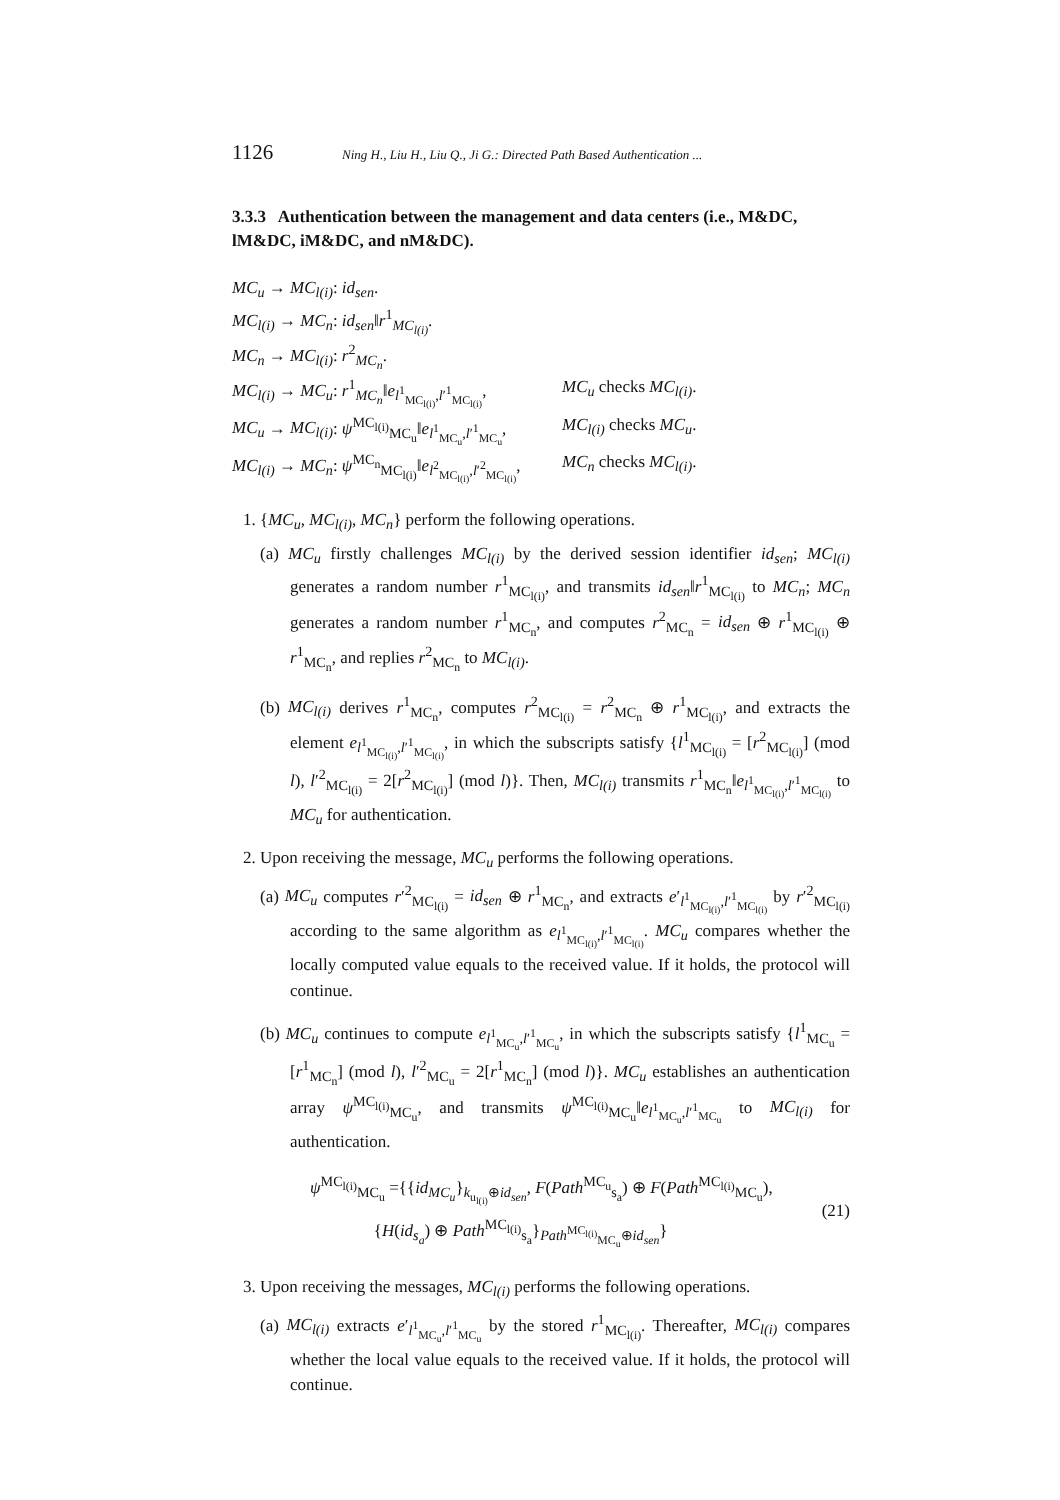1126 Ning H., Liu H., Liu Q., Ji G.: Directed Path Based Authentication ...
3.3.3 Authentication between the management and data centers (i.e., M&DC, lM&DC, iM&DC, and nM&DC).
MC<sub>u</sub> → MC<sub>l(i)</sub>: id<sub>sen</sub>.
MC<sub>l(i)</sub> → MC<sub>n</sub>: id<sub>sen</sub>‖r<sup>1</sup><sub>MC<sub>l(i)</sub></sub>.
MC<sub>n</sub> → MC<sub>l(i)</sub>: r<sup>2</sup><sub>MC<sub>n</sub></sub>.
MC<sub>l(i)</sub> → MC<sub>u</sub>: r<sup>1</sup><sub>MC<sub>n</sub></sub>‖e<sub>l<sup>1</sup><sub>MC<sub>l(i)</sub></sub>,l′<sup>1</sup><sub>MC<sub>l(i)</sub></sub></sub>, MC<sub>u</sub> checks MC<sub>l(i)</sub>.
MC<sub>u</sub> → MC<sub>l(i)</sub>: ψ<sup>MC<sub>l(i)</sub></sup><sub>MC<sub>u</sub></sub>‖e<sub>l<sup>1</sup><sub>MC<sub>u</sub></sub>,l′<sup>1</sup><sub>MC<sub>u</sub></sub></sub>, MC<sub>l(i)</sub> checks MC<sub>u</sub>.
MC<sub>l(i)</sub> → MC<sub>n</sub>: ψ<sup>MC<sub>n</sub></sup><sub>MC<sub>l(i)</sub></sub>‖e<sub>l<sup>2</sup><sub>MC<sub>l(i)</sub></sub>,l′<sup>2</sup><sub>MC<sub>l(i)</sub></sub></sub>, MC<sub>n</sub> checks MC<sub>l(i)</sub>.
1. {MC<sub>u</sub>, MC<sub>l(i)</sub>, MC<sub>n</sub>} perform the following operations.
(a) MC<sub>u</sub> firstly challenges MC<sub>l(i)</sub> by the derived session identifier id<sub>sen</sub>; MC<sub>l(i)</sub> generates a random number r<sup>1</sup><sub>MC<sub>l(i)</sub></sub>, and transmits id<sub>sen</sub>‖r<sup>1</sup><sub>MC<sub>l(i)</sub></sub> to MC<sub>n</sub>; MC<sub>n</sub> generates a random number r<sup>1</sup><sub>MC<sub>n</sub></sub>, and computes r<sup>2</sup><sub>MC<sub>n</sub></sub> = id<sub>sen</sub> ⊕ r<sup>1</sup><sub>MC<sub>l(i)</sub></sub> ⊕ r<sup>1</sup><sub>MC<sub>n</sub></sub>, and replies r<sup>2</sup><sub>MC<sub>n</sub></sub> to MC<sub>l(i)</sub>.
(b) MC<sub>l(i)</sub> derives r<sup>1</sup><sub>MC<sub>n</sub></sub>, computes r<sup>2</sup><sub>MC<sub>l(i)</sub></sub> = r<sup>2</sup><sub>MC<sub>n</sub></sub> ⊕ r<sup>1</sup><sub>MC<sub>l(i)</sub></sub>, and extracts the element e<sub>l<sup>1</sup><sub>MC<sub>l(i)</sub></sub>,l′<sup>1</sup><sub>MC<sub>l(i)</sub></sub></sub>, in which the subscripts satisfy {l<sup>1</sup><sub>MC<sub>l(i)</sub></sub> = [r<sup>2</sup><sub>MC<sub>l(i)</sub></sub>] (mod l), l′<sup>2</sup><sub>MC<sub>l(i)</sub></sub> = 2[r<sup>2</sup><sub>MC<sub>l(i)</sub></sub>] (mod l)}. Then, MC<sub>l(i)</sub> transmits r<sup>1</sup><sub>MC<sub>n</sub></sub>‖e<sub>l<sup>1</sup><sub>MC<sub>l(i)</sub></sub>,l′<sup>1</sup><sub>MC<sub>l(i)</sub></sub></sub> to MC<sub>u</sub> for authentication.
2. Upon receiving the message, MC<sub>u</sub> performs the following operations.
(a) MC<sub>u</sub> computes r′<sup>2</sup><sub>MC<sub>l(i)</sub></sub> = id<sub>sen</sub> ⊕ r<sup>1</sup><sub>MC<sub>n</sub></sub>, and extracts e′<sub>l<sup>1</sup><sub>MC<sub>l(i)</sub></sub>,l′<sup>1</sup><sub>MC<sub>l(i)</sub></sub></sub> by r′<sup>2</sup><sub>MC<sub>l(i)</sub></sub> according to the same algorithm as e<sub>l<sup>1</sup><sub>MC<sub>l(i)</sub></sub>,l′<sup>1</sup><sub>MC<sub>l(i)</sub></sub></sub>. MC<sub>u</sub> compares whether the locally computed value equals to the received value. If it holds, the protocol will continue.
(b) MC<sub>u</sub> continues to compute e<sub>l<sup>1</sup><sub>MC<sub>u</sub></sub>,l′<sup>1</sup><sub>MC<sub>u</sub></sub></sub>, in which the subscripts satisfy {l<sup>1</sup><sub>MC<sub>u</sub></sub> = [r<sup>1</sup><sub>MC<sub>n</sub></sub>] (mod l), l′<sup>2</sup><sub>MC<sub>u</sub></sub> = 2[r<sup>1</sup><sub>MC<sub>n</sub></sub>] (mod l)}. MC<sub>u</sub> establishes an authentication array ψ<sup>MC<sub>l(i)</sub></sup><sub>MC<sub>u</sub></sub>, and transmits ψ<sup>MC<sub>l(i)</sub></sup><sub>MC<sub>u</sub></sub>‖e<sub>l<sup>1</sup><sub>MC<sub>u</sub></sub>,l′<sup>1</sup><sub>MC<sub>u</sub></sub></sub> to MC<sub>l(i)</sub> for authentication.
ψ<sup>MC<sub>l(i)</sub></sup><sub>MC<sub>u</sub></sub> ={{id<sub>MC<sub>u</sub></sub>}<sub>k<sub>u<sub>l(i)</sub></sub>⊕id<sub>sen</sub></sub>, F(Path<sup>MC<sub>u</sub></sup><sub>s<sub>a</sub></sub>) ⊕ F(Path<sup>MC<sub>l(i)</sub></sup><sub>MC<sub>u</sub></sub>),
{H(id<sub>s<sub>a</sub></sub>) ⊕ Path<sup>MC<sub>l(i)</sub></sup><sub>s<sub>a</sub></sub>}<sub>Path<sup>MC<sub>l(i)</sub></sup><sub>MC<sub>u</sub></sub>⊕id<sub>sen</sub></sub>}
(21)
3. Upon receiving the messages, MC<sub>l(i)</sub> performs the following operations.
(a) MC<sub>l(i)</sub> extracts e′<sub>l<sup>1</sup><sub>MC<sub>u</sub></sub>,l′<sup>1</sup><sub>MC<sub>u</sub></sub></sub> by the stored r<sup>1</sup><sub>MC<sub>l(i)</sub></sub>. Thereafter, MC<sub>l(i)</sub> compares whether the local value equals to the received value. If it holds, the protocol will continue.